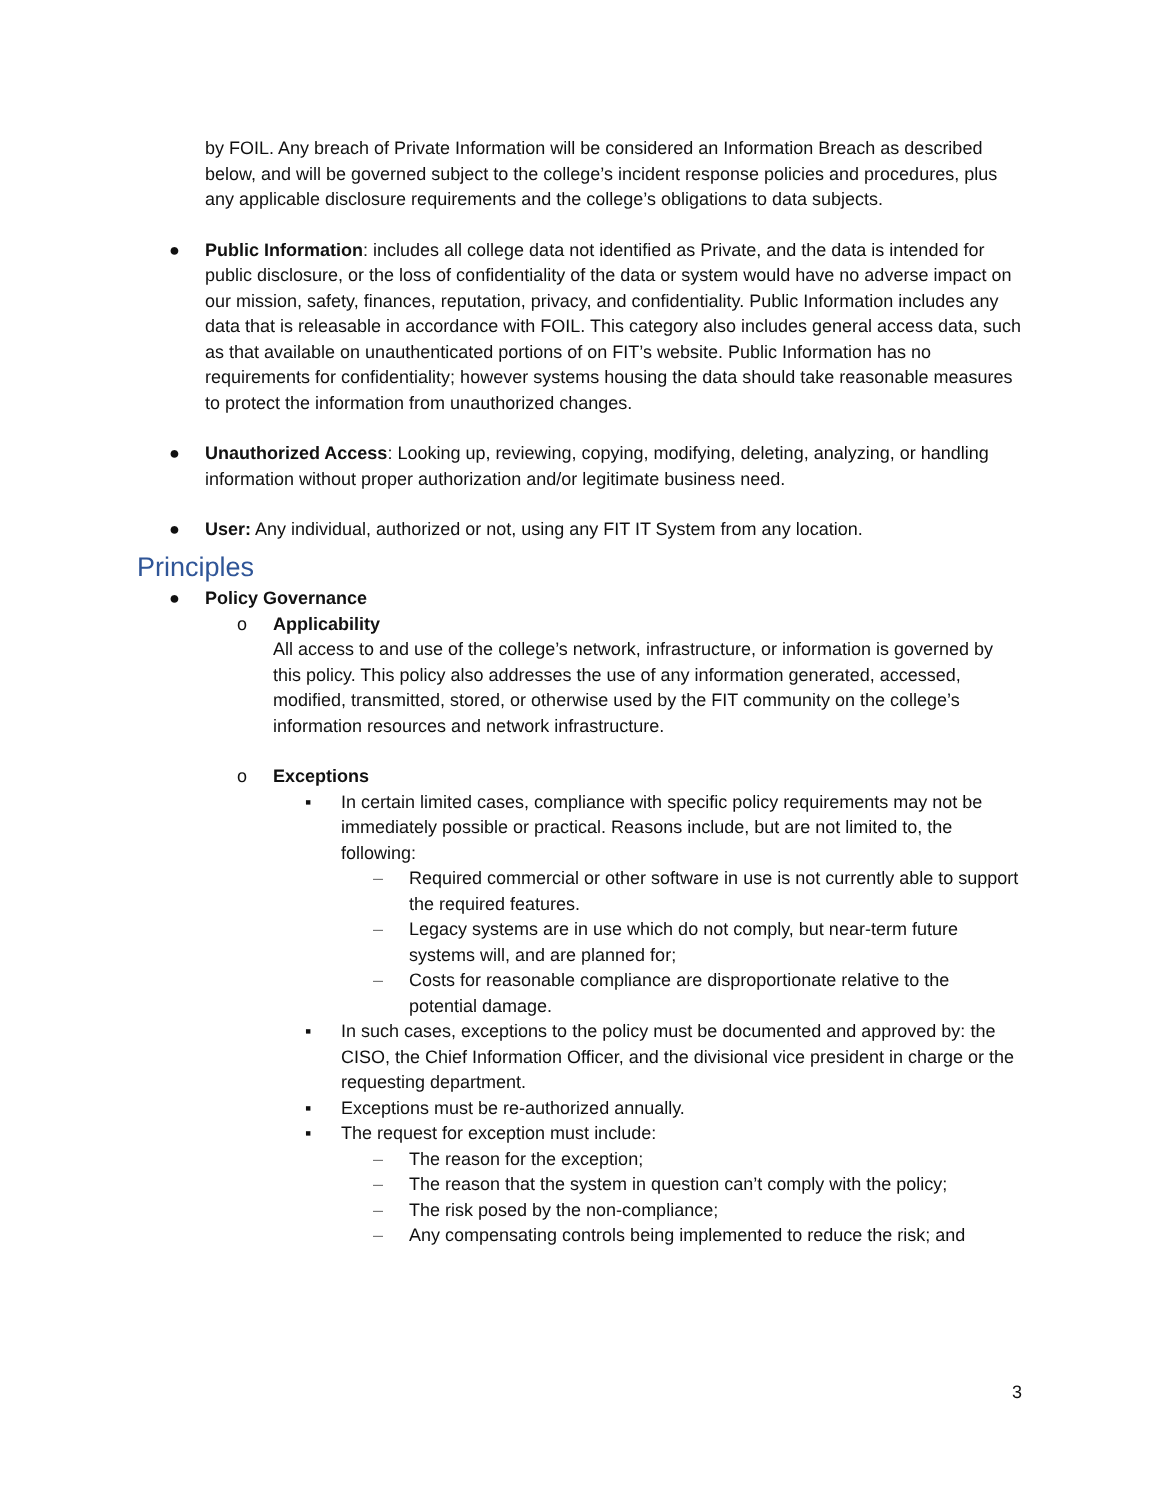by FOIL. Any breach of Private Information will be considered an Information Breach as described below, and will be governed subject to the college’s incident response policies and procedures, plus any applicable disclosure requirements and the college’s obligations to data subjects.
● Public Information: includes all college data not identified as Private, and the data is intended for public disclosure, or the loss of confidentiality of the data or system would have no adverse impact on our mission, safety, finances, reputation, privacy, and confidentiality. Public Information includes any data that is releasable in accordance with FOIL. This category also includes general access data, such as that available on unauthenticated portions of on FIT’s website. Public Information has no requirements for confidentiality; however systems housing the data should take reasonable measures to protect the information from unauthorized changes.
● Unauthorized Access: Looking up, reviewing, copying, modifying, deleting, analyzing, or handling information without proper authorization and/or legitimate business need.
● User: Any individual, authorized or not, using any FIT IT System from any location.
Principles
● Policy Governance
o Applicability
All access to and use of the college’s network, infrastructure, or information is governed by this policy. This policy also addresses the use of any information generated, accessed, modified, transmitted, stored, or otherwise used by the FIT community on the college’s information resources and network infrastructure.
o Exceptions
▪ In certain limited cases, compliance with specific policy requirements may not be immediately possible or practical. Reasons include, but are not limited to, the following:
– Required commercial or other software in use is not currently able to support the required features.
– Legacy systems are in use which do not comply, but near-term future systems will, and are planned for;
– Costs for reasonable compliance are disproportionate relative to the potential damage.
▪ In such cases, exceptions to the policy must be documented and approved by: the CISO, the Chief Information Officer, and the divisional vice president in charge or the requesting department.
▪ Exceptions must be re-authorized annually.
▪ The request for exception must include:
– The reason for the exception;
– The reason that the system in question can’t comply with the policy;
– The risk posed by the non-compliance;
– Any compensating controls being implemented to reduce the risk; and
3